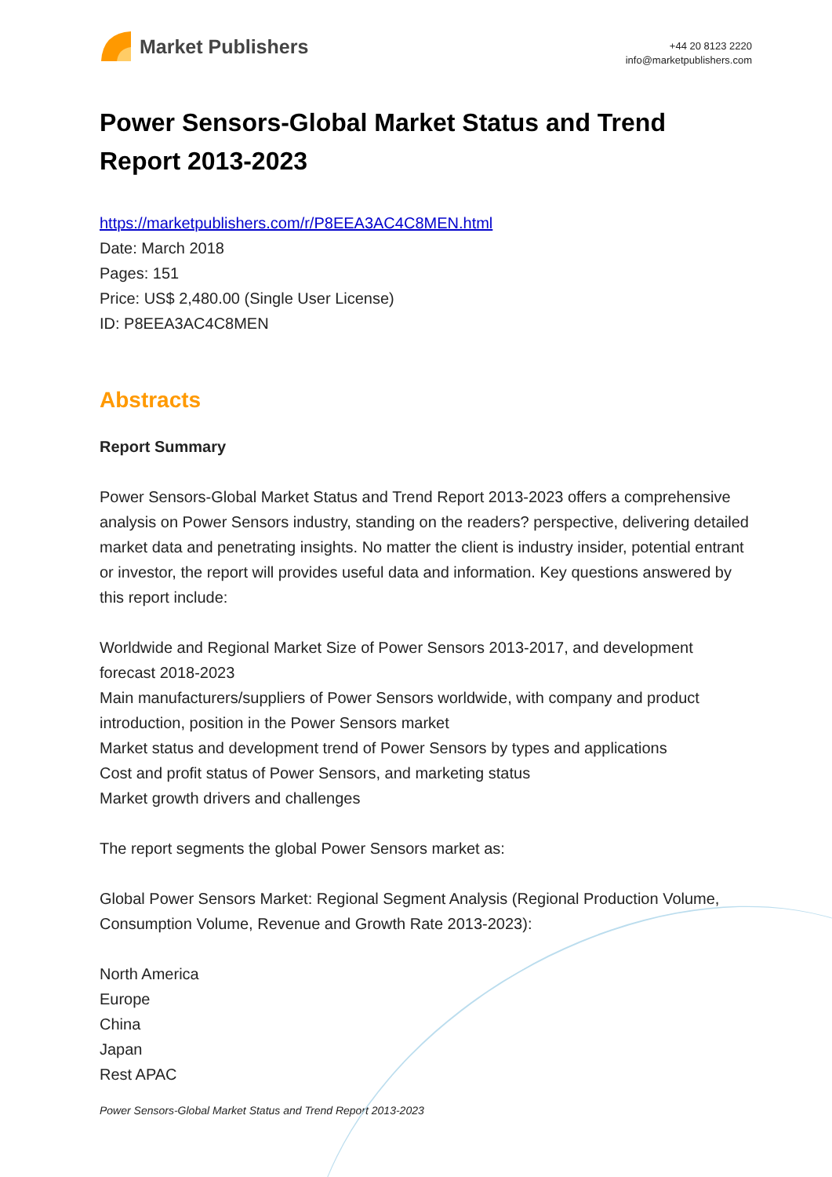Market Publishers
+44 20 8123 2220
info@marketpublishers.com
Power Sensors-Global Market Status and Trend Report 2013-2023
https://marketpublishers.com/r/P8EEA3AC4C8MEN.html
Date: March 2018
Pages: 151
Price: US$ 2,480.00 (Single User License)
ID: P8EEA3AC4C8MEN
Abstracts
Report Summary
Power Sensors-Global Market Status and Trend Report 2013-2023 offers a comprehensive analysis on Power Sensors industry, standing on the readers? perspective, delivering detailed market data and penetrating insights. No matter the client is industry insider, potential entrant or investor, the report will provides useful data and information. Key questions answered by this report include:
Worldwide and Regional Market Size of Power Sensors 2013-2017, and development forecast 2018-2023
Main manufacturers/suppliers of Power Sensors worldwide, with company and product introduction, position in the Power Sensors market
Market status and development trend of Power Sensors by types and applications
Cost and profit status of Power Sensors, and marketing status
Market growth drivers and challenges
The report segments the global Power Sensors market as:
Global Power Sensors Market: Regional Segment Analysis (Regional Production Volume, Consumption Volume, Revenue and Growth Rate 2013-2023):
North America
Europe
China
Japan
Rest APAC
Power Sensors-Global Market Status and Trend Report 2013-2023